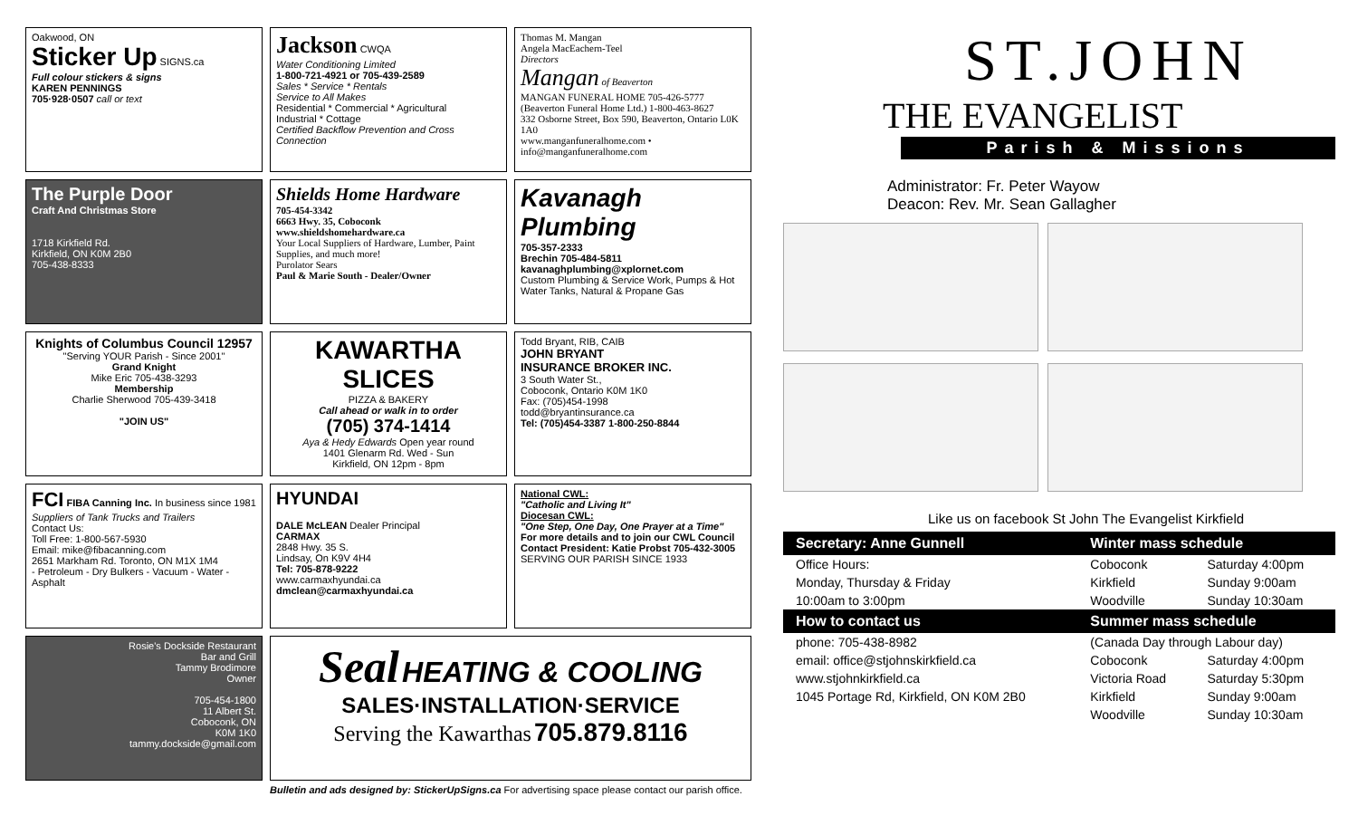Oakwood, ON
Sticker Up SIGNS.ca
Full colour stickers & signs
KAREN PENNINGS
705·928·0507 call or text
Jackson CWQA
Water Conditioning Limited
1-800-721-4921 or 705-439-2589
Sales * Service * Rentals
Service to All Makes
Residential * Commercial * Agricultural
Industrial * Cottage
Certified Backflow Prevention and Cross Connection
Thomas M. Mangan
Angela MacEachern-Teel
Directors
Mangan of Beaverton
MANGAN FUNERAL HOME 705-426-5777
(Beaverton Funeral Home Ltd.) 1-800-463-8627
332 Osborne Street, Box 590, Beaverton, Ontario L0K 1A0
www.manganfuneralhome.com • info@manganfuneralhome.com
The Purple Door
Craft And Christmas Store
1718 Kirkfield Rd.
Kirkfield, ON K0M 2B0
705-438-8333
Shields Home Hardware
705-454-3342
6663 Hwy. 35, Coboconk
www.shieldshomehardware.ca
Your Local Suppliers of Hardware, Lumber, Paint Supplies, and much more!
Purolator Sears
Paul & Marie South - Dealer/Owner
Kavanagh Plumbing
705-357-2333
Brechin 705-484-5811
kavanaghplumbing@xplornet.com
Custom Plumbing & Service Work, Pumps & Hot Water Tanks, Natural & Propane Gas
Knights of Columbus Council 12957
"Serving YOUR Parish - Since 2001"
Grand Knight
Mike Eric 705-438-3293
Membership
Charlie Sherwood 705-439-3418
"JOIN US"
KAWARTHA SLICES
PIZZA & BAKERY
Call ahead or walk in to order
(705) 374-1414
Aya & Hedy Edwards Open year round
1401 Glenarm Rd. Wed - Sun
Kirkfield, ON 12pm - 8pm
Todd Bryant, RIB, CAIB
JOHN BRYANT
INSURANCE BROKER INC.
3 South Water St.,
Coboconk, Ontario K0M 1K0
Fax: (705)454-1998
todd@bryantinsurance.ca
Tel: (705)454-3387 1-800-250-8844
FCI FIBA Canning Inc. In business since 1981
Suppliers of Tank Trucks and Trailers
Contact Us:
Toll Free: 1-800-567-5930
Email: mike@fibacanning.com
2651 Markham Rd. Toronto, ON M1X 1M4
- Petroleum - Dry Bulkers - Vacuum - Water - Asphalt
HYUNDAI
DALE McLEAN Dealer Principal
CARMAX
2848 Hwy. 35 S.
Lindsay, On K9V 4H4
Tel: 705-878-9222
www.carmaxhyundai.ca
dmclean@carmaxhyundai.ca
National CWL:
"Catholic and Living It"
Diocesan CWL:
"One Step, One Day, One Prayer at a Time"
For more details and to join our CWL Council Contact President: Katie Probst 705-432-3005
SERVING OUR PARISH SINCE 1933
Rosie's Dockside Restaurant
Bar and Grill
Tammy Brodimore
Owner
705-454-1800
11 Albert St.
Coboconk, ON
K0M 1K0
tammy.dockside@gmail.com
Seal HEATING & COOLING
SALES·INSTALLATION·SERVICE
Serving the Kawarthas 705.879.8116
Bulletin and ads designed by: StickerUpSigns.ca For advertising space please contact our parish office.
ST.JOHN
THE EVANGELIST
Parish & Missions
Administrator: Fr. Peter Wayow
Deacon: Rev. Mr. Sean Gallagher
Like us on facebook St John The Evangelist Kirkfield
| Secretary: Anne Gunnell | Winter mass schedule | |
| --- | --- | --- |
| Office Hours: | Coboconk | Saturday 4:00pm |
| Monday, Thursday & Friday | Kirkfield | Sunday 9:00am |
| 10:00am to 3:00pm | Woodville | Sunday 10:30am |
| How to contact us | Summer mass schedule | |
| phone: 705-438-8982 | (Canada Day through Labour day) | |
| email: office@stjohnskirkfield.ca | Coboconk | Saturday 4:00pm |
| www.stjohnkirkfield.ca | Victoria Road | Saturday 5:30pm |
| 1045 Portage Rd, Kirkfield, ON K0M 2B0 | Kirkfield | Sunday 9:00am |
| | Woodville | Sunday 10:30am |